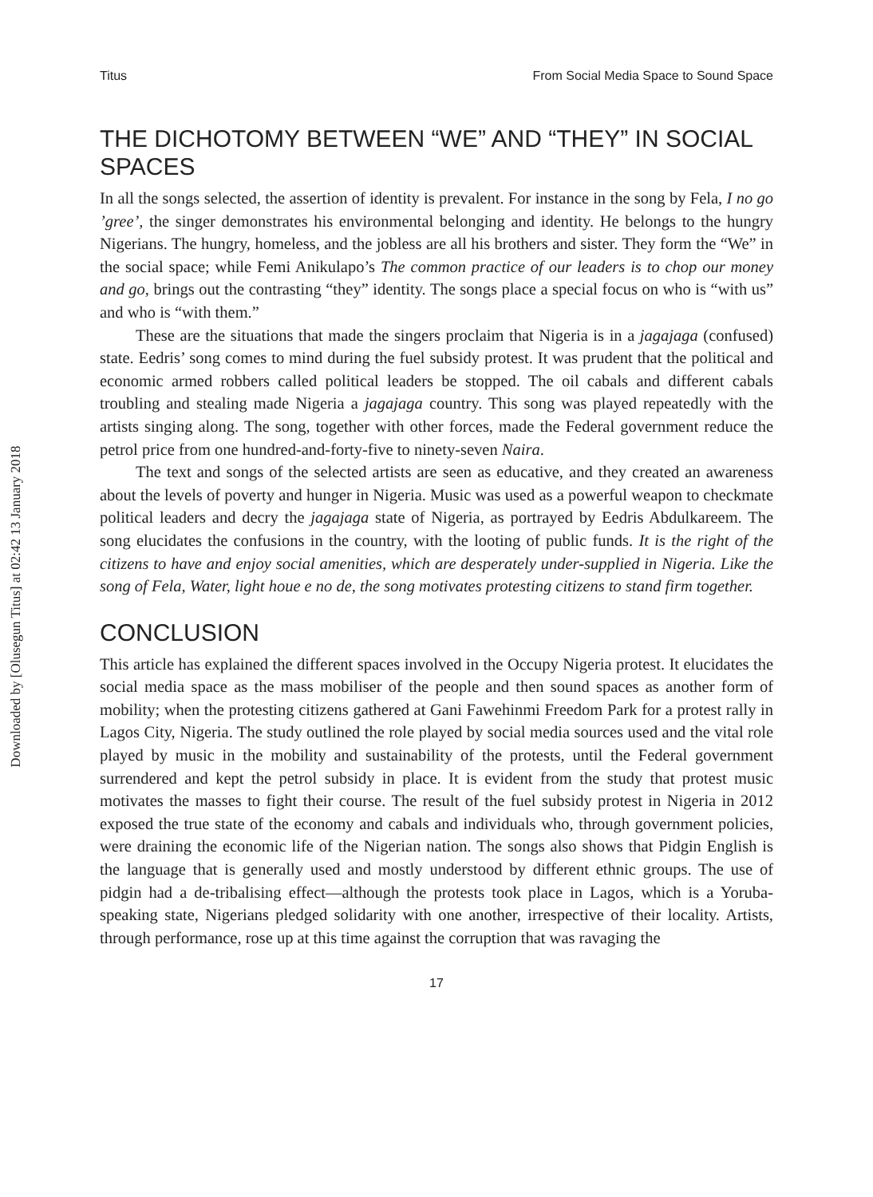Downloaded by [Olusegun Titus] at 02:42 13 January 2018
Titus From Social Media Space to Sound Space
THE DICHOTOMY BETWEEN “WE” AND “THEY” IN SOCIAL SPACES
In all the songs selected, the assertion of identity is prevalent. For instance in the song by Fela, I no go ’gree’, the singer demonstrates his environmental belonging and identity. He belongs to the hungry Nigerians. The hungry, homeless, and the jobless are all his brothers and sister. They form the “We” in the social space; while Femi Anikulapo’s The common practice of our leaders is to chop our money and go, brings out the contrasting “they” identity. The songs place a special focus on who is “with us” and who is “with them.”
These are the situations that made the singers proclaim that Nigeria is in a jagajaga (confused) state. Eedris’ song comes to mind during the fuel subsidy protest. It was prudent that the political and economic armed robbers called political leaders be stopped. The oil cabals and different cabals troubling and stealing made Nigeria a jagajaga country. This song was played repeatedly with the artists singing along. The song, together with other forces, made the Federal government reduce the petrol price from one hundred-and-forty-five to ninety-seven Naira.
The text and songs of the selected artists are seen as educative, and they created an awareness about the levels of poverty and hunger in Nigeria. Music was used as a powerful weapon to checkmate political leaders and decry the jagajaga state of Nigeria, as portrayed by Eedris Abdulkareem. The song elucidates the confusions in the country, with the looting of public funds. It is the right of the citizens to have and enjoy social amenities, which are desperately under-supplied in Nigeria. Like the song of Fela, Water, light houe e no de, the song motivates protesting citizens to stand firm together.
CONCLUSION
This article has explained the different spaces involved in the Occupy Nigeria protest. It elucidates the social media space as the mass mobiliser of the people and then sound spaces as another form of mobility; when the protesting citizens gathered at Gani Fawehinmi Freedom Park for a protest rally in Lagos City, Nigeria. The study outlined the role played by social media sources used and the vital role played by music in the mobility and sustainability of the protests, until the Federal government surrendered and kept the petrol subsidy in place. It is evident from the study that protest music motivates the masses to fight their course. The result of the fuel subsidy protest in Nigeria in 2012 exposed the true state of the economy and cabals and individuals who, through government policies, were draining the economic life of the Nigerian nation. The songs also shows that Pidgin English is the language that is generally used and mostly understood by different ethnic groups. The use of pidgin had a de-tribalising effect—although the protests took place in Lagos, which is a Yoruba-speaking state, Nigerians pledged solidarity with one another, irrespective of their locality. Artists, through performance, rose up at this time against the corruption that was ravaging the
17